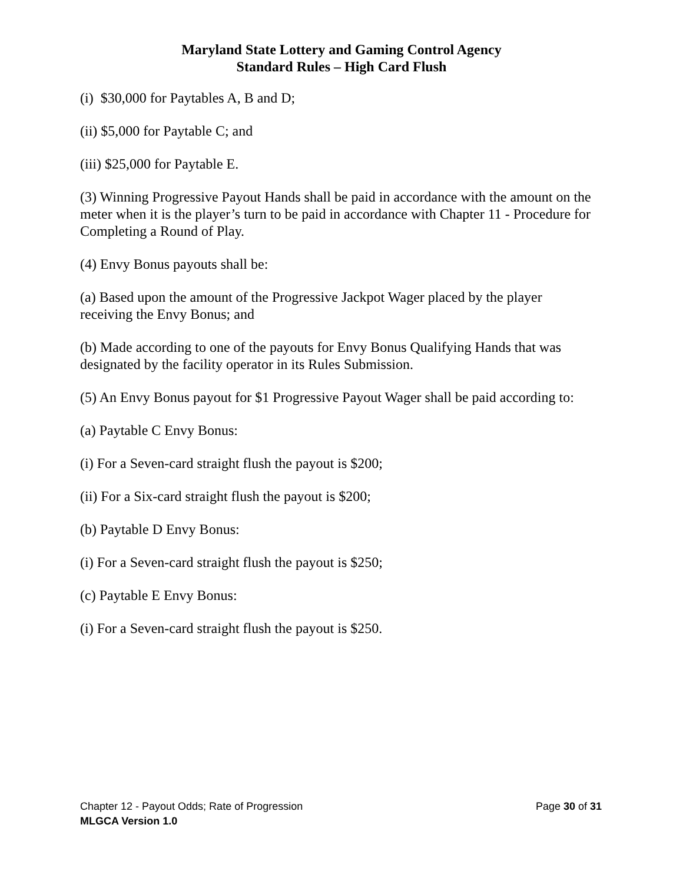Maryland State Lottery and Gaming Control Agency
Standard Rules – High Card Flush
(i) $30,000 for Paytables A, B and D;
(ii) $5,000 for Paytable C; and
(iii) $25,000 for Paytable E.
(3) Winning Progressive Payout Hands shall be paid in accordance with the amount on the meter when it is the player’s turn to be paid in accordance with Chapter 11 - Procedure for Completing a Round of Play.
(4) Envy Bonus payouts shall be:
(a) Based upon the amount of the Progressive Jackpot Wager placed by the player receiving the Envy Bonus; and
(b) Made according to one of the payouts for Envy Bonus Qualifying Hands that was designated by the facility operator in its Rules Submission.
(5) An Envy Bonus payout for $1 Progressive Payout Wager shall be paid according to:
(a) Paytable C Envy Bonus:
(i) For a Seven-card straight flush the payout is $200;
(ii) For a Six-card straight flush the payout is $200;
(b) Paytable D Envy Bonus:
(i) For a Seven-card straight flush the payout is $250;
(c) Paytable E Envy Bonus:
(i) For a Seven-card straight flush the payout is $250.
Chapter 12 - Payout Odds; Rate of Progression Page 30 of 31
MLGCA Version 1.0